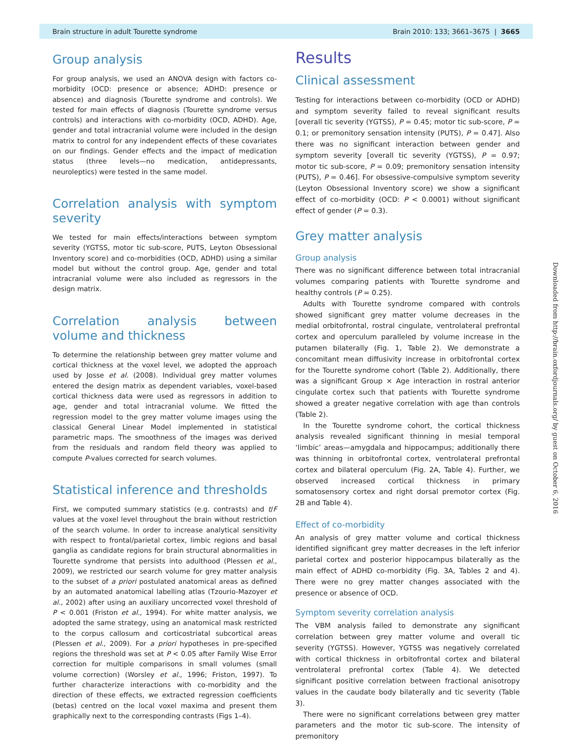Brain structure in adult Tourette syndrome Brain 2010: 133; 3661–3675 | 3665
Group analysis
For group analysis, we used an ANOVA design with factors co-morbidity (OCD: presence or absence; ADHD: presence or absence) and diagnosis (Tourette syndrome and controls). We tested for main effects of diagnosis (Tourette syndrome versus controls) and interactions with co-morbidity (OCD, ADHD). Age, gender and total intracranial volume were included in the design matrix to control for any independent effects of these covariates on our findings. Gender effects and the impact of medication status (three levels—no medication, antidepressants, neuroleptics) were tested in the same model.
Correlation analysis with symptom severity
We tested for main effects/interactions between symptom severity (YGTSS, motor tic sub-score, PUTS, Leyton Obsessional Inventory score) and co-morbidities (OCD, ADHD) using a similar model but without the control group. Age, gender and total intracranial volume were also included as regressors in the design matrix.
Correlation analysis between volume and thickness
To determine the relationship between grey matter volume and cortical thickness at the voxel level, we adopted the approach used by Josse et al. (2008). Individual grey matter volumes entered the design matrix as dependent variables, voxel-based cortical thickness data were used as regressors in addition to age, gender and total intracranial volume. We fitted the regression model to the grey matter volume images using the classical General Linear Model implemented in statistical parametric maps. The smoothness of the images was derived from the residuals and random field theory was applied to compute P-values corrected for search volumes.
Statistical inference and thresholds
First, we computed summary statistics (e.g. contrasts) and t/F values at the voxel level throughout the brain without restriction of the search volume. In order to increase analytical sensitivity with respect to frontal/parietal cortex, limbic regions and basal ganglia as candidate regions for brain structural abnormalities in Tourette syndrome that persists into adulthood (Plessen et al., 2009), we restricted our search volume for grey matter analysis to the subset of a priori postulated anatomical areas as defined by an automated anatomical labelling atlas (Tzourio-Mazoyer et al., 2002) after using an auxiliary uncorrected voxel threshold of P < 0.001 (Friston et al., 1994). For white matter analysis, we adopted the same strategy, using an anatomical mask restricted to the corpus callosum and corticostriatal subcortical areas (Plessen et al., 2009). For a priori hypotheses in pre-specified regions the threshold was set at P < 0.05 after Family Wise Error correction for multiple comparisons in small volumes (small volume correction) (Worsley et al., 1996; Friston, 1997). To further characterize interactions with co-morbidity and the direction of these effects, we extracted regression coefficients (betas) centred on the local voxel maxima and present them graphically next to the corresponding contrasts (Figs 1–4).
Results
Clinical assessment
Testing for interactions between co-morbidity (OCD or ADHD) and symptom severity failed to reveal significant results [overall tic severity (YGTSS), P = 0.45; motor tic sub-score, P = 0.1; or premonitory sensation intensity (PUTS), P = 0.47]. Also there was no significant interaction between gender and symptom severity [overall tic severity (YGTSS), P = 0.97; motor tic sub-score, P = 0.09; premonitory sensation intensity (PUTS), P = 0.46]. For obsessive-compulsive symptom severity (Leyton Obsessional Inventory score) we show a significant effect of co-morbidity (OCD: P < 0.0001) without significant effect of gender (P = 0.3).
Grey matter analysis
Group analysis
There was no significant difference between total intracranial volumes comparing patients with Tourette syndrome and healthy controls (P = 0.25).
Adults with Tourette syndrome compared with controls showed significant grey matter volume decreases in the medial orbitofrontal, rostral cingulate, ventrolateral prefrontal cortex and operculum paralleled by volume increase in the putamen bilaterally (Fig. 1, Table 2). We demonstrate a concomitant mean diffusivity increase in orbitofrontal cortex for the Tourette syndrome cohort (Table 2). Additionally, there was a significant Group × Age interaction in rostral anterior cingulate cortex such that patients with Tourette syndrome showed a greater negative correlation with age than controls (Table 2).
In the Tourette syndrome cohort, the cortical thickness analysis revealed significant thinning in mesial temporal ‘limbic’ areas—amygdala and hippocampus; additionally there was thinning in orbitofrontal cortex, ventrolateral prefrontal cortex and bilateral operculum (Fig. 2A, Table 4). Further, we observed increased cortical thickness in primary somatosensory cortex and right dorsal premotor cortex (Fig. 2B and Table 4).
Effect of co-morbidity
An analysis of grey matter volume and cortical thickness identified significant grey matter decreases in the left inferior parietal cortex and posterior hippocampus bilaterally as the main effect of ADHD co-morbidity (Fig. 3A, Tables 2 and 4). There were no grey matter changes associated with the presence or absence of OCD.
Symptom severity correlation analysis
The VBM analysis failed to demonstrate any significant correlation between grey matter volume and overall tic severity (YGTSS). However, YGTSS was negatively correlated with cortical thickness in orbitofrontal cortex and bilateral ventrolateral prefrontal cortex (Table 4). We detected significant positive correlation between fractional anisotropy values in the caudate body bilaterally and tic severity (Table 3).
There were no significant correlations between grey matter parameters and the motor tic sub-score. The intensity of premonitory
Downloaded from http://brain.oxfordjournals.org/ by guest on October 6, 2016